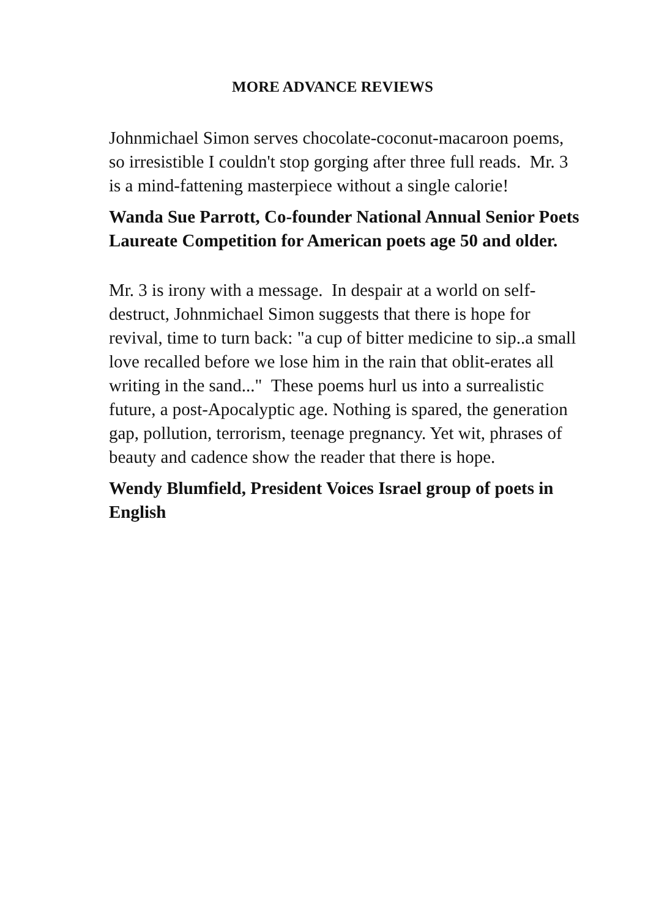MORE ADVANCE REVIEWS
Johnmichael Simon serves chocolate-coconut-macaroon poems, so irresistible I couldn't stop gorging after three full reads. Mr. 3 is a mind-fattening masterpiece without a single calorie!
Wanda Sue Parrott, Co-founder National Annual Senior Poets Laureate Competition for American poets age 50 and older.
Mr. 3 is irony with a message. In despair at a world on self-destruct, Johnmichael Simon suggests that there is hope for revival, time to turn back: "a cup of bitter medicine to sip..a small love recalled before we lose him in the rain that oblit-erates all writing in the sand..." These poems hurl us into a surrealistic future, a post-Apocalyptic age. Nothing is spared, the generation gap, pollution, terrorism, teenage pregnancy. Yet wit, phrases of beauty and cadence show the reader that there is hope.
Wendy Blumfield, President Voices Israel group of poets in English